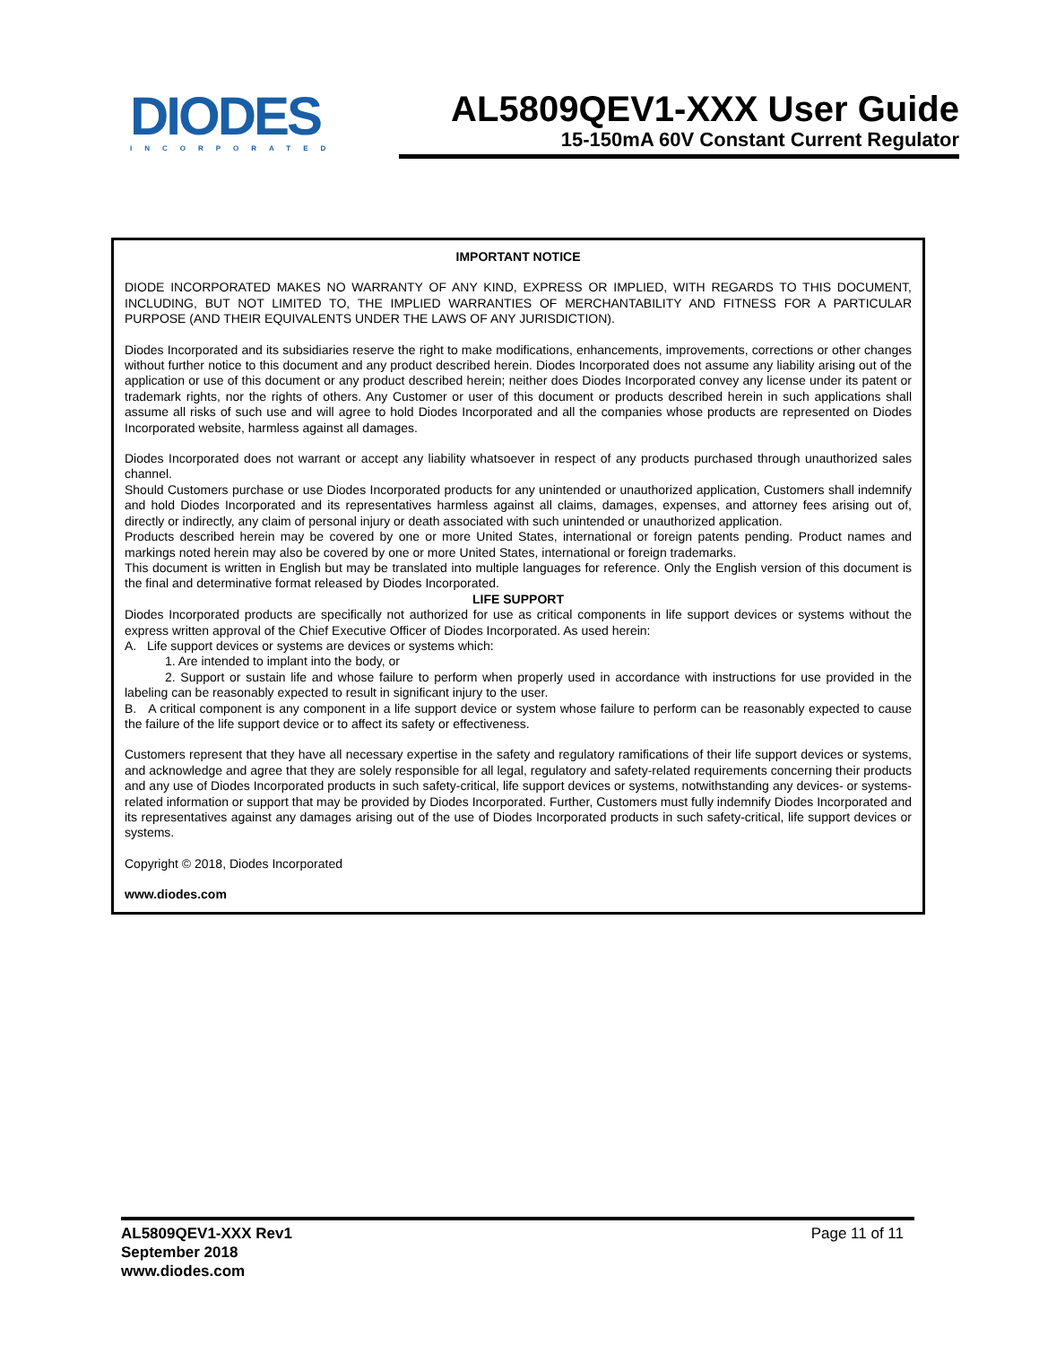DIODES
INCORPORATED
AL5809QEV1-XXX User Guide
15-150mA 60V Constant Current Regulator
IMPORTANT NOTICE
DIODE INCORPORATED MAKES NO WARRANTY OF ANY KIND, EXPRESS OR IMPLIED, WITH REGARDS TO THIS DOCUMENT, INCLUDING, BUT NOT LIMITED TO, THE IMPLIED WARRANTIES OF MERCHANTABILITY AND FITNESS FOR A PARTICULAR PURPOSE (AND THEIR EQUIVALENTS UNDER THE LAWS OF ANY JURISDICTION).
Diodes Incorporated and its subsidiaries reserve the right to make modifications, enhancements, improvements, corrections or other changes without further notice to this document and any product described herein. Diodes Incorporated does not assume any liability arising out of the application or use of this document or any product described herein; neither does Diodes Incorporated convey any license under its patent or trademark rights, nor the rights of others. Any Customer or user of this document or products described herein in such applications shall assume all risks of such use and will agree to hold Diodes Incorporated and all the companies whose products are represented on Diodes Incorporated website, harmless against all damages.
Diodes Incorporated does not warrant or accept any liability whatsoever in respect of any products purchased through unauthorized sales channel.
Should Customers purchase or use Diodes Incorporated products for any unintended or unauthorized application, Customers shall indemnify and hold Diodes Incorporated and its representatives harmless against all claims, damages, expenses, and attorney fees arising out of, directly or indirectly, any claim of personal injury or death associated with such unintended or unauthorized application.
Products described herein may be covered by one or more United States, international or foreign patents pending. Product names and markings noted herein may also be covered by one or more United States, international or foreign trademarks.
This document is written in English but may be translated into multiple languages for reference. Only the English version of this document is the final and determinative format released by Diodes Incorporated.
LIFE SUPPORT
Diodes Incorporated products are specifically not authorized for use as critical components in life support devices or systems without the express written approval of the Chief Executive Officer of Diodes Incorporated. As used herein:
A. Life support devices or systems are devices or systems which:
1. Are intended to implant into the body, or
2. Support or sustain life and whose failure to perform when properly used in accordance with instructions for use provided in the labeling can be reasonably expected to result in significant injury to the user.
B. A critical component is any component in a life support device or system whose failure to perform can be reasonably expected to cause the failure of the life support device or to affect its safety or effectiveness.
Customers represent that they have all necessary expertise in the safety and regulatory ramifications of their life support devices or systems, and acknowledge and agree that they are solely responsible for all legal, regulatory and safety-related requirements concerning their products and any use of Diodes Incorporated products in such safety-critical, life support devices or systems, notwithstanding any devices- or systems-related information or support that may be provided by Diodes Incorporated. Further, Customers must fully indemnify Diodes Incorporated and its representatives against any damages arising out of the use of Diodes Incorporated products in such safety-critical, life support devices or systems.
Copyright © 2018, Diodes Incorporated
www.diodes.com
AL5809QEV1-XXX Rev1
September 2018
www.diodes.com
Page 11 of 11